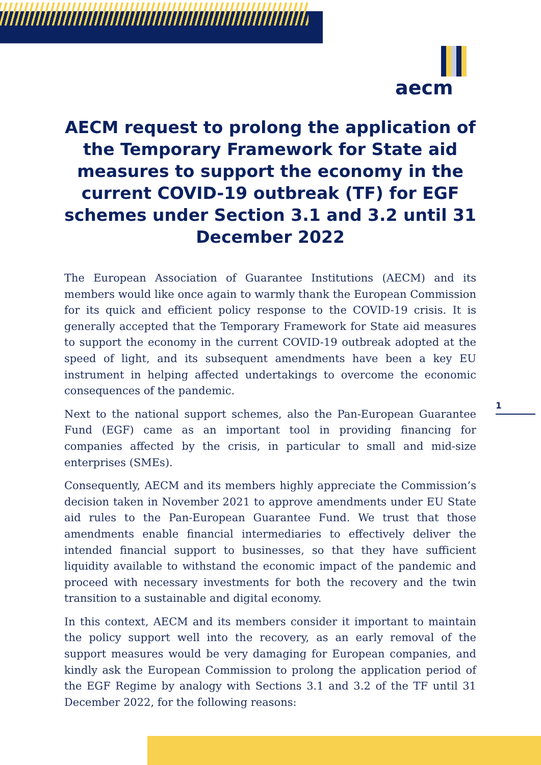aecm
AECM request to prolong the application of the Temporary Framework for State aid measures to support the economy in the current COVID-19 outbreak (TF) for EGF schemes under Section 3.1 and 3.2 until 31 December 2022
The European Association of Guarantee Institutions (AECM) and its members would like once again to warmly thank the European Commission for its quick and efficient policy response to the COVID-19 crisis. It is generally accepted that the Temporary Framework for State aid measures to support the economy in the current COVID-19 outbreak adopted at the speed of light, and its subsequent amendments have been a key EU instrument in helping affected undertakings to overcome the economic consequences of the pandemic.
Next to the national support schemes, also the Pan-European Guarantee Fund (EGF) came as an important tool in providing financing for companies affected by the crisis, in particular to small and mid-size enterprises (SMEs).
Consequently, AECM and its members highly appreciate the Commission’s decision taken in November 2021 to approve amendments under EU State aid rules to the Pan-European Guarantee Fund. We trust that those amendments enable financial intermediaries to effectively deliver the intended financial support to businesses, so that they have sufficient liquidity available to withstand the economic impact of the pandemic and proceed with necessary investments for both the recovery and the twin transition to a sustainable and digital economy.
In this context, AECM and its members consider it important to maintain the policy support well into the recovery, as an early removal of the support measures would be very damaging for European companies, and kindly ask the European Commission to prolong the application period of the EGF Regime by analogy with Sections 3.1 and 3.2 of the TF until 31 December 2022, for the following reasons:
1